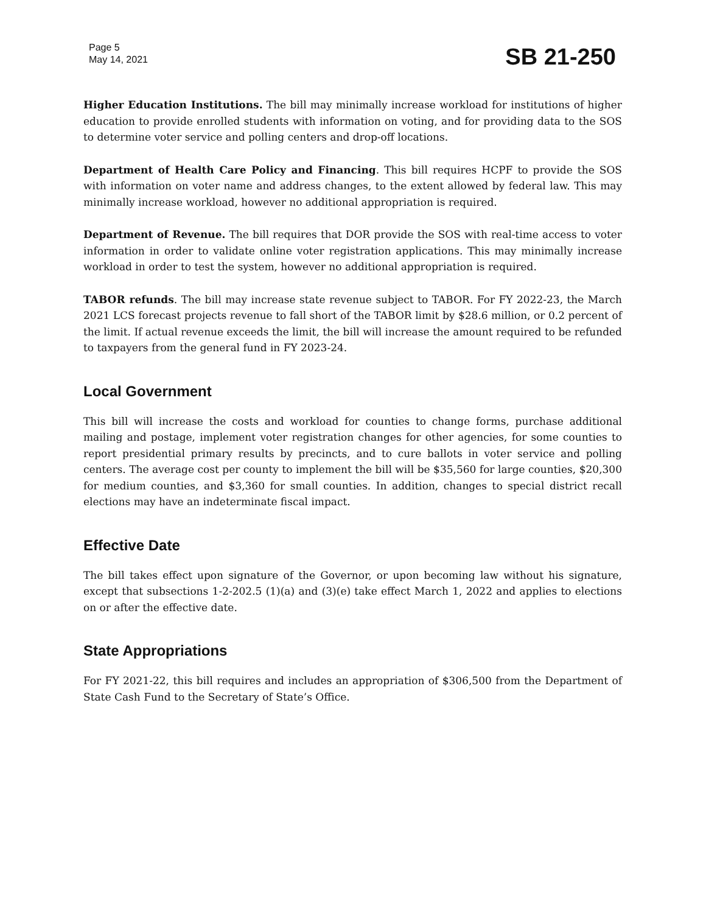Page 5
May 14, 2021
SB 21-250
Higher Education Institutions. The bill may minimally increase workload for institutions of higher education to provide enrolled students with information on voting, and for providing data to the SOS to determine voter service and polling centers and drop-off locations.
Department of Health Care Policy and Financing. This bill requires HCPF to provide the SOS with information on voter name and address changes, to the extent allowed by federal law. This may minimally increase workload, however no additional appropriation is required.
Department of Revenue. The bill requires that DOR provide the SOS with real-time access to voter information in order to validate online voter registration applications. This may minimally increase workload in order to test the system, however no additional appropriation is required.
TABOR refunds. The bill may increase state revenue subject to TABOR. For FY 2022-23, the March 2021 LCS forecast projects revenue to fall short of the TABOR limit by $28.6 million, or 0.2 percent of the limit. If actual revenue exceeds the limit, the bill will increase the amount required to be refunded to taxpayers from the general fund in FY 2023-24.
Local Government
This bill will increase the costs and workload for counties to change forms, purchase additional mailing and postage, implement voter registration changes for other agencies, for some counties to report presidential primary results by precincts, and to cure ballots in voter service and polling centers. The average cost per county to implement the bill will be $35,560 for large counties, $20,300 for medium counties, and $3,360 for small counties. In addition, changes to special district recall elections may have an indeterminate fiscal impact.
Effective Date
The bill takes effect upon signature of the Governor, or upon becoming law without his signature, except that subsections 1-2-202.5 (1)(a) and (3)(e) take effect March 1, 2022 and applies to elections on or after the effective date.
State Appropriations
For FY 2021-22, this bill requires and includes an appropriation of $306,500 from the Department of State Cash Fund to the Secretary of State’s Office.